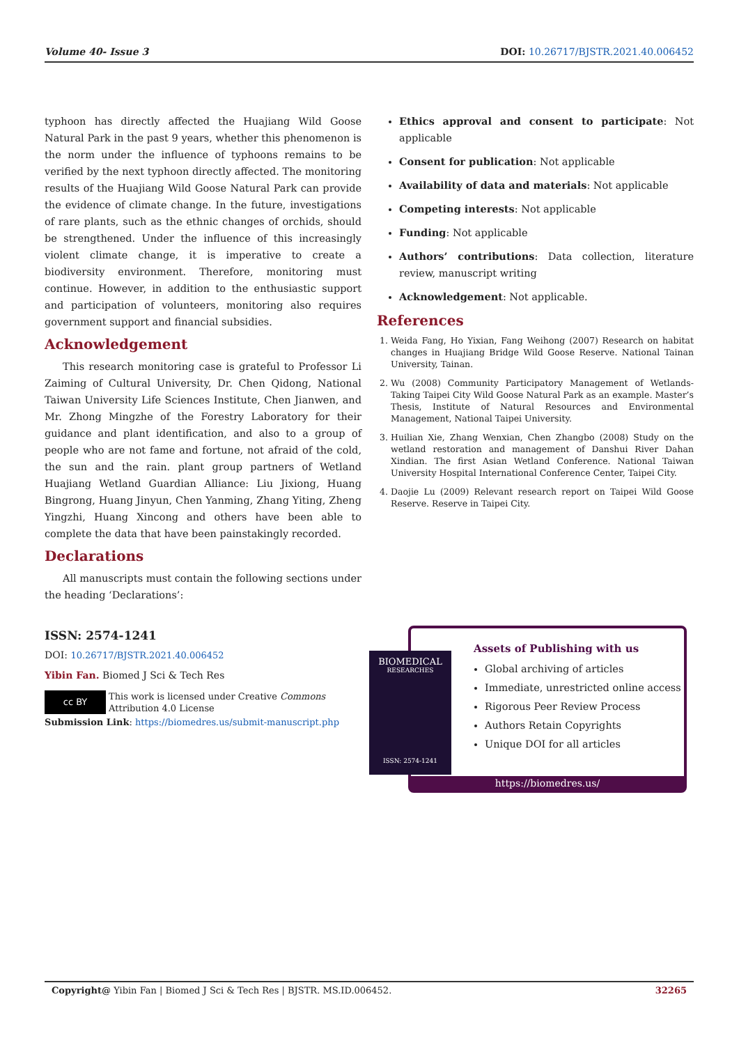Volume 40- Issue 3 DOI: 10.26717/BJSTR.2021.40.006452
typhoon has directly affected the Huajiang Wild Goose Natural Park in the past 9 years, whether this phenomenon is the norm under the influence of typhoons remains to be verified by the next typhoon directly affected. The monitoring results of the Huajiang Wild Goose Natural Park can provide the evidence of climate change. In the future, investigations of rare plants, such as the ethnic changes of orchids, should be strengthened. Under the influence of this increasingly violent climate change, it is imperative to create a biodiversity environment. Therefore, monitoring must continue. However, in addition to the enthusiastic support and participation of volunteers, monitoring also requires government support and financial subsidies.
Acknowledgement
This research monitoring case is grateful to Professor Li Zaiming of Cultural University, Dr. Chen Qidong, National Taiwan University Life Sciences Institute, Chen Jianwen, and Mr. Zhong Mingzhe of the Forestry Laboratory for their guidance and plant identification, and also to a group of people who are not fame and fortune, not afraid of the cold, the sun and the rain. plant group partners of Wetland Huajiang Wetland Guardian Alliance: Liu Jixiong, Huang Bingrong, Huang Jinyun, Chen Yanming, Zhang Yiting, Zheng Yingzhi, Huang Xincong and others have been able to complete the data that have been painstakingly recorded.
Declarations
All manuscripts must contain the following sections under the heading ‘Declarations’:
Ethics approval and consent to participate: Not applicable
Consent for publication: Not applicable
Availability of data and materials: Not applicable
Competing interests: Not applicable
Funding: Not applicable
Authors’ contributions: Data collection, literature review, manuscript writing
Acknowledgement: Not applicable.
References
1. Weida Fang, Ho Yixian, Fang Weihong (2007) Research on habitat changes in Huajiang Bridge Wild Goose Reserve. National Tainan University, Tainan.
2. Wu (2008) Community Participatory Management of Wetlands-Taking Taipei City Wild Goose Natural Park as an example. Master’s Thesis, Institute of Natural Resources and Environmental Management, National Taipei University.
3. Huilian Xie, Zhang Wenxian, Chen Zhangbo (2008) Study on the wetland restoration and management of Danshui River Dahan Xindian. The first Asian Wetland Conference. National Taiwan University Hospital International Conference Center, Taipei City.
4. Daojie Lu (2009) Relevant research report on Taipei Wild Goose Reserve. Reserve in Taipei City.
ISSN: 2574-1241
DOI: 10.26717/BJSTR.2021.40.006452
Yibin Fan. Biomed J Sci & Tech Res
cc BY This work is licensed under Creative Commons Attribution 4.0 License
Submission Link: https://biomedres.us/submit-manuscript.php
BIOMEDICAL
RESEARCHES
ISSN: 2574-1241
Assets of Publishing with us
Global archiving of articles
Immediate, unrestricted online access
Rigorous Peer Review Process
Authors Retain Copyrights
Unique DOI for all articles
https://biomedres.us/
Copyright@ Yibin Fan | Biomed J Sci & Tech Res | BJSTR. MS.ID.006452. 32265